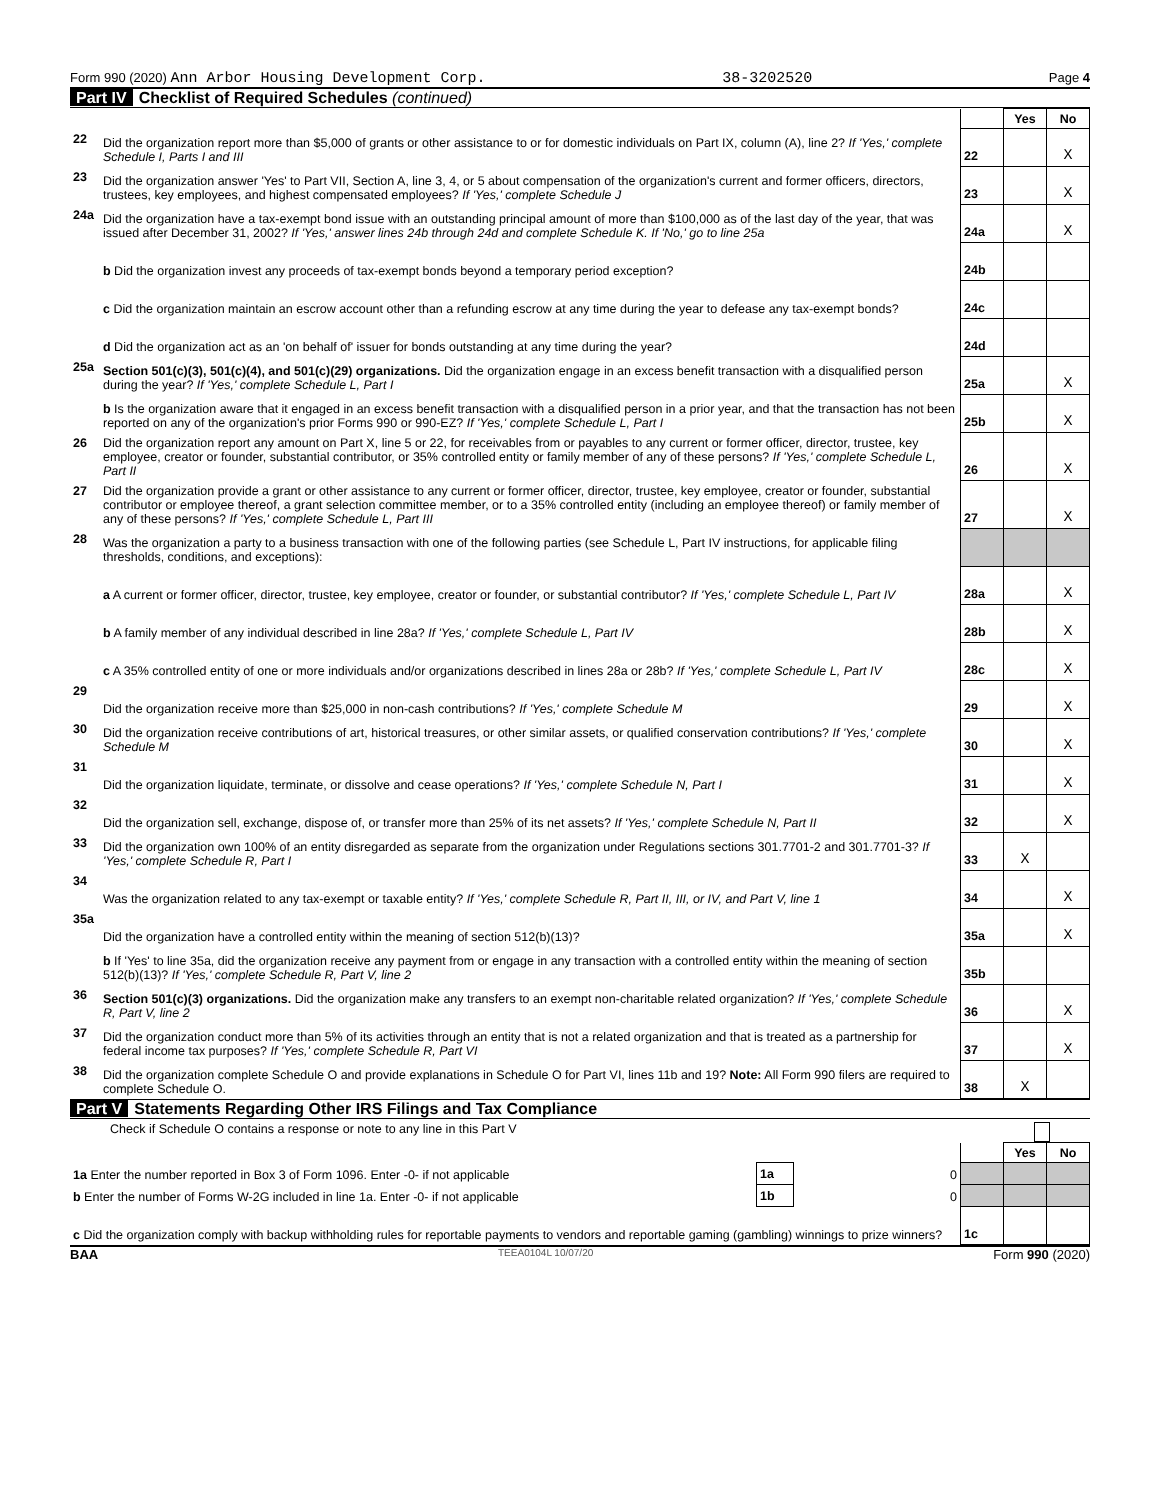Form 990 (2020) Ann Arbor Housing Development Corp. 38-3202520 Page 4
Part IV Checklist of Required Schedules (continued)
| | | | Yes | No |
| 22 | Did the organization report more than $5,000 of grants or other assistance to or for domestic individuals on Part IX, column (A), line 2? If 'Yes,' complete Schedule I, Parts I and III | 22 | | X |
| 23 | Did the organization answer 'Yes' to Part VII, Section A, line 3, 4, or 5 about compensation of the organization's current and former officers, directors, trustees, key employees, and highest compensated employees? If 'Yes,' complete Schedule J | 23 | | X |
| 24a | Did the organization have a tax-exempt bond issue with an outstanding principal amount of more than $100,000 as of the last day of the year, that was issued after December 31, 2002? If 'Yes,' answer lines 24b through 24d and complete Schedule K. If 'No,' go to line 25a | 24a | | X |
| | b Did the organization invest any proceeds of tax-exempt bonds beyond a temporary period exception? | 24b | | |
| | c Did the organization maintain an escrow account other than a refunding escrow at any time during the year to defease any tax-exempt bonds? | 24c | | |
| | d Did the organization act as an 'on behalf of' issuer for bonds outstanding at any time during the year? | 24d | | |
| 25a | Section 501(c)(3), 501(c)(4), and 501(c)(29) organizations. Did the organization engage in an excess benefit transaction with a disqualified person during the year? If 'Yes,' complete Schedule L, Part I | 25a | | X |
| | b Is the organization aware that it engaged in an excess benefit transaction with a disqualified person in a prior year, and that the transaction has not been reported on any of the organization's prior Forms 990 or 990-EZ? If 'Yes,' complete Schedule L, Part I | 25b | | X |
| 26 | Did the organization report any amount on Part X, line 5 or 22, for receivables from or payables to any current or former officer, director, trustee, key employee, creator or founder, substantial contributor, or 35% controlled entity or family member of any of these persons? If 'Yes,' complete Schedule L, Part II | 26 | | X |
| 27 | Did the organization provide a grant or other assistance to any current or former officer, director, trustee, key employee, creator or founder, substantial contributor or employee thereof, a grant selection committee member, or to a 35% controlled entity (including an employee thereof) or family member of any of these persons? If 'Yes,' complete Schedule L, Part III | 27 | | X |
| 28 | Was the organization a party to a business transaction with one of the following parties (see Schedule L, Part IV instructions, for applicable filing thresholds, conditions, and exceptions): | | | |
| | a A current or former officer, director, trustee, key employee, creator or founder, or substantial contributor? If 'Yes,' complete Schedule L, Part IV | 28a | | X |
| | b A family member of any individual described in line 28a? If 'Yes,' complete Schedule L, Part IV | 28b | | X |
| | c A 35% controlled entity of one or more individuals and/or organizations described in lines 28a or 28b? If 'Yes,' complete Schedule L, Part IV | 28c | | X |
| 29 | Did the organization receive more than $25,000 in non-cash contributions? If 'Yes,' complete Schedule M | 29 | | X |
| 30 | Did the organization receive contributions of art, historical treasures, or other similar assets, or qualified conservation contributions? If 'Yes,' complete Schedule M | 30 | | X |
| 31 | Did the organization liquidate, terminate, or dissolve and cease operations? If 'Yes,' complete Schedule N, Part I | 31 | | X |
| 32 | Did the organization sell, exchange, dispose of, or transfer more than 25% of its net assets? If 'Yes,' complete Schedule N, Part II | 32 | | X |
| 33 | Did the organization own 100% of an entity disregarded as separate from the organization under Regulations sections 301.7701-2 and 301.7701-3? If 'Yes,' complete Schedule R, Part I | 33 | X | |
| 34 | Was the organization related to any tax-exempt or taxable entity? If 'Yes,' complete Schedule R, Part II, III, or IV, and Part V, line 1 | 34 | | X |
| 35a | Did the organization have a controlled entity within the meaning of section 512(b)(13)? | 35a | | X |
| | b If 'Yes' to line 35a, did the organization receive any payment from or engage in any transaction with a controlled entity within the meaning of section 512(b)(13)? If 'Yes,' complete Schedule R, Part V, line 2 | 35b | | |
| 36 | Section 501(c)(3) organizations. Did the organization make any transfers to an exempt non-charitable related organization? If 'Yes,' complete Schedule R, Part V, line 2 | 36 | | X |
| 37 | Did the organization conduct more than 5% of its activities through an entity that is not a related organization and that is treated as a partnership for federal income tax purposes? If 'Yes,' complete Schedule R, Part VI | 37 | | X |
| 38 | Did the organization complete Schedule O and provide explanations in Schedule O for Part VI, lines 11b and 19? Note: All Form 990 filers are required to complete Schedule O. | 38 | X | |
Part V Statements Regarding Other IRS Filings and Tax Compliance
Check if Schedule O contains a response or note to any line in this Part V
| | | | | Yes | No |
| 1a Enter the number reported in Box 3 of Form 1096. Enter -0- if not applicable | 1a | 0 | | | |
| b Enter the number of Forms W-2G included in line 1a. Enter -0- if not applicable | 1b | 0 | | | |
| c Did the organization comply with backup withholding rules for reportable payments to vendors and reportable gaming (gambling) winnings to prize winners? | | | 1c | | |
BAA TEEA0104L 10/07/20 Form 990 (2020)